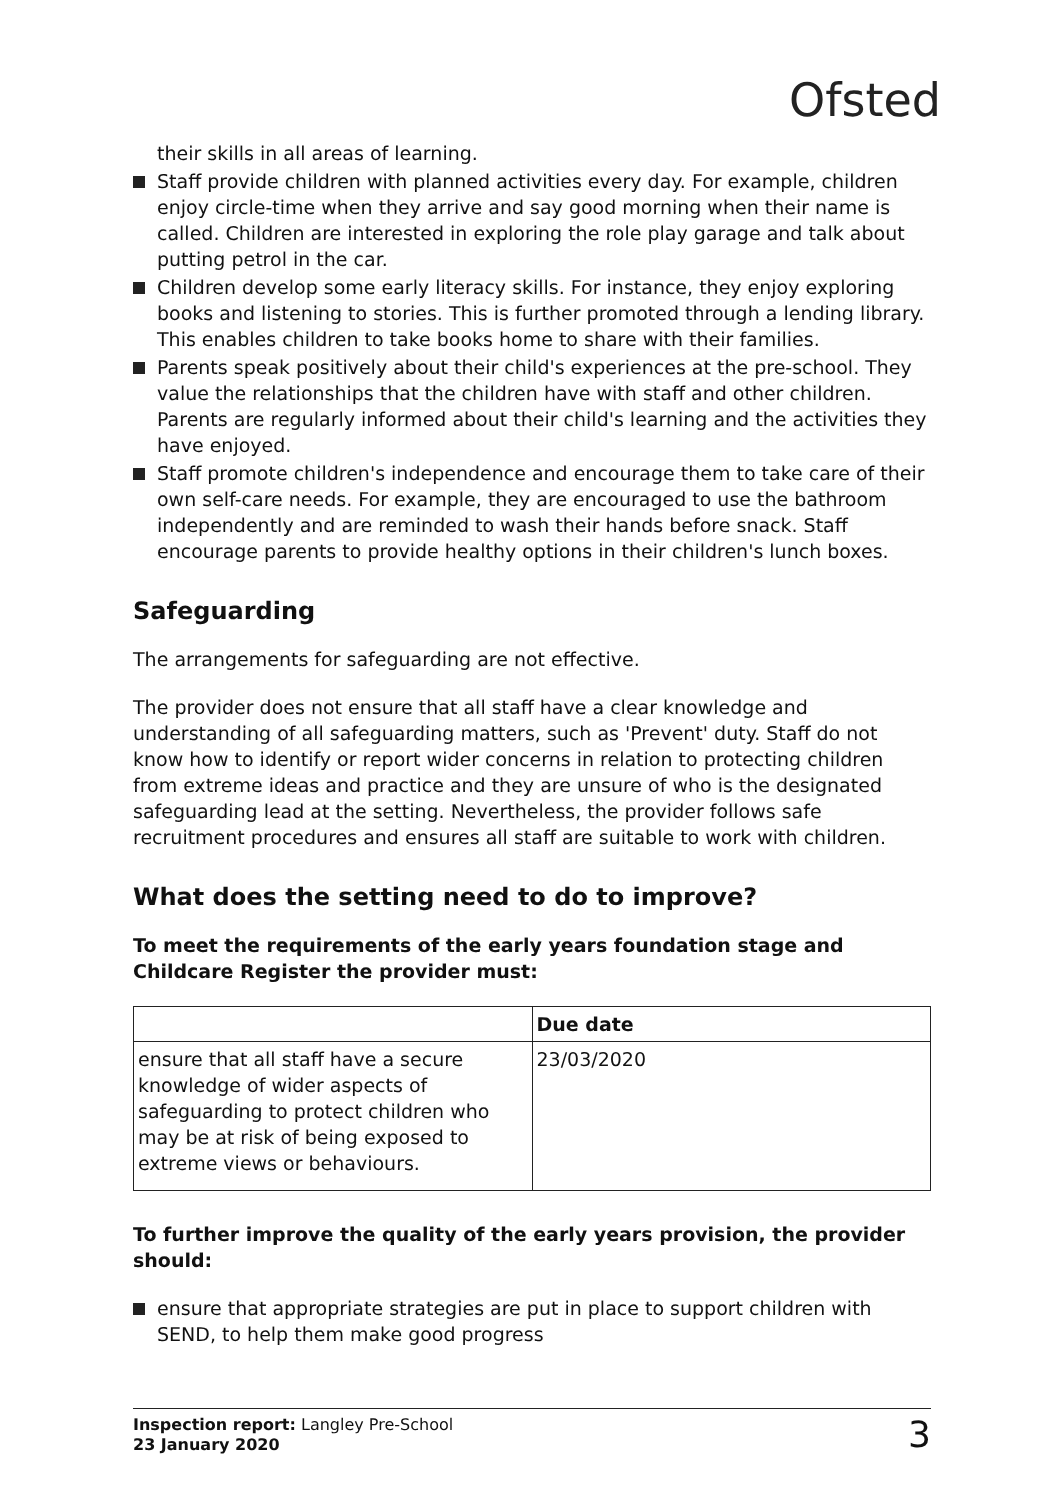Ofsted
their skills in all areas of learning.
Staff provide children with planned activities every day. For example, children enjoy circle-time when they arrive and say good morning when their name is called. Children are interested in exploring the role play garage and talk about putting petrol in the car.
Children develop some early literacy skills. For instance, they enjoy exploring books and listening to stories. This is further promoted through a lending library. This enables children to take books home to share with their families.
Parents speak positively about their child's experiences at the pre-school. They value the relationships that the children have with staff and other children. Parents are regularly informed about their child's learning and the activities they have enjoyed.
Staff promote children's independence and encourage them to take care of their own self-care needs. For example, they are encouraged to use the bathroom independently and are reminded to wash their hands before snack. Staff encourage parents to provide healthy options in their children's lunch boxes.
Safeguarding
The arrangements for safeguarding are not effective.
The provider does not ensure that all staff have a clear knowledge and understanding of all safeguarding matters, such as 'Prevent' duty. Staff do not know how to identify or report wider concerns in relation to protecting children from extreme ideas and practice and they are unsure of who is the designated safeguarding lead at the setting. Nevertheless, the provider follows safe recruitment procedures and ensures all staff are suitable to work with children.
What does the setting need to do to improve?
To meet the requirements of the early years foundation stage and Childcare Register the provider must:
| | Due date |
| --- | --- |
| ensure that all staff have a secure knowledge of wider aspects of safeguarding to protect children who may be at risk of being exposed to extreme views or behaviours. | 23/03/2020 |
To further improve the quality of the early years provision, the provider should:
ensure that appropriate strategies are put in place to support children with SEND, to help them make good progress
Inspection report: Langley Pre-School
23 January 2020
3